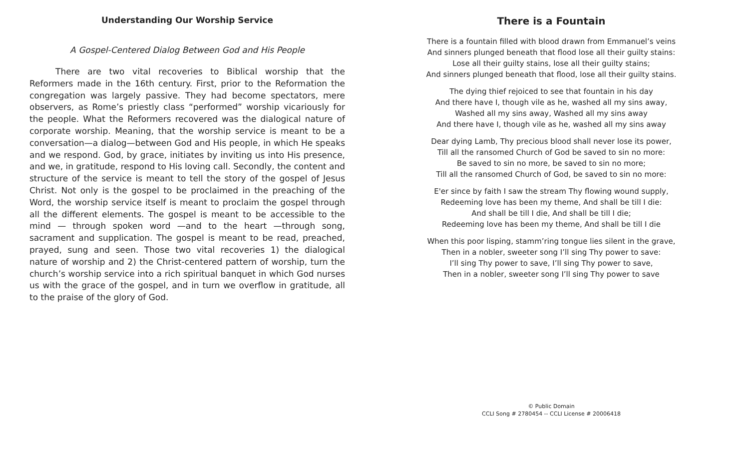Understanding Our Worship Service
A Gospel-Centered Dialog Between God and His People
There are two vital recoveries to Biblical worship that the Reformers made in the 16th century. First, prior to the Reformation the congregation was largely passive. They had become spectators, mere observers, as Rome’s priestly class “performed” worship vicariously for the people. What the Reformers recovered was the dialogical nature of corporate worship. Meaning, that the worship service is meant to be a conversation—a dialog—between God and His people, in which He speaks and we respond. God, by grace, initiates by inviting us into His presence, and we, in gratitude, respond to His loving call. Secondly, the content and structure of the service is meant to tell the story of the gospel of Jesus Christ. Not only is the gospel to be proclaimed in the preaching of the Word, the worship service itself is meant to proclaim the gospel through all the different elements. The gospel is meant to be accessible to the mind — through spoken word —and to the heart —through song, sacrament and supplication. The gospel is meant to be read, preached, prayed, sung and seen. Those two vital recoveries 1) the dialogical nature of worship and 2) the Christ-centered pattern of worship, turn the church’s worship service into a rich spiritual banquet in which God nurses us with the grace of the gospel, and in turn we overflow in gratitude, all to the praise of the glory of God.
There is a Fountain
There is a fountain filled with blood drawn from Emmanuel’s veins
And sinners plunged beneath that flood lose all their guilty stains:
Lose all their guilty stains, lose all their guilty stains;
And sinners plunged beneath that flood, lose all their guilty stains.
The dying thief rejoiced to see that fountain in his day
And there have I, though vile as he, washed all my sins away,
Washed all my sins away, Washed all my sins away
And there have I, though vile as he, washed all my sins away
Dear dying Lamb, Thy precious blood shall never lose its power,
Till all the ransomed Church of God be saved to sin no more:
Be saved to sin no more, be saved to sin no more;
Till all the ransomed Church of God, be saved to sin no more:
E'er since by faith I saw the stream Thy flowing wound supply,
Redeeming love has been my theme, And shall be till I die:
And shall be till I die, And shall be till I die;
Redeeming love has been my theme, And shall be till I die
When this poor lisping, stamm’ring tongue lies silent in the grave,
Then in a nobler, sweeter song I’ll sing Thy power to save:
I’ll sing Thy power to save, I’ll sing Thy power to save,
Then in a nobler, sweeter song I’ll sing Thy power to save
© Public Domain
CCLI Song # 2780454 -- CCLI License # 20006418